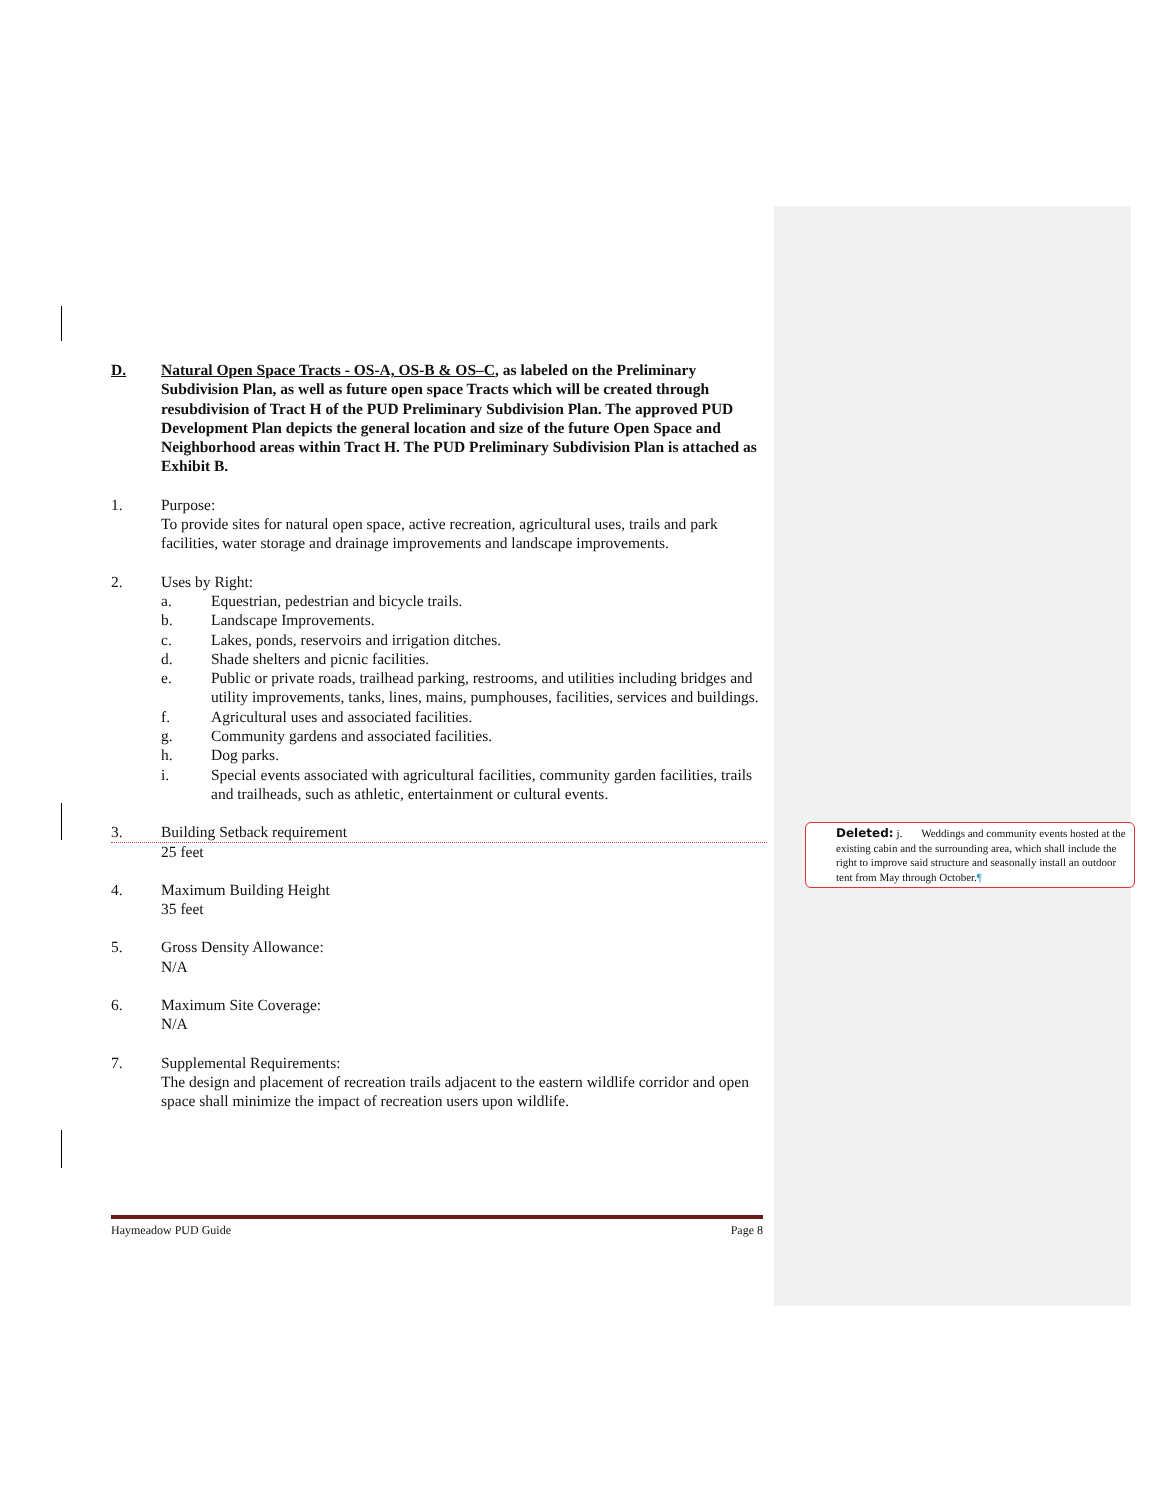D. Natural Open Space Tracts - OS-A, OS-B & OS–C, as labeled on the Preliminary Subdivision Plan, as well as future open space Tracts which will be created through resubdivision of Tract H of the PUD Preliminary Subdivision Plan. The approved PUD Development Plan depicts the general location and size of the future Open Space and Neighborhood areas within Tract H. The PUD Preliminary Subdivision Plan is attached as Exhibit B.
1. Purpose:
To provide sites for natural open space, active recreation, agricultural uses, trails and park facilities, water storage and drainage improvements and landscape improvements.
2. Uses by Right:
a. Equestrian, pedestrian and bicycle trails.
b. Landscape Improvements.
c. Lakes, ponds, reservoirs and irrigation ditches.
d. Shade shelters and picnic facilities.
e. Public or private roads, trailhead parking, restrooms, and utilities including bridges and utility improvements, tanks, lines, mains, pumphouses, facilities, services and buildings.
f. Agricultural uses and associated facilities.
g. Community gardens and associated facilities.
h. Dog parks.
i. Special events associated with agricultural facilities, community garden facilities, trails and trailheads, such as athletic, entertainment or cultural events.
3. Building Setback requirement
25 feet
4. Maximum Building Height
35 feet
5. Gross Density Allowance:
N/A
6. Maximum Site Coverage:
N/A
7. Supplemental Requirements:
The design and placement of recreation trails adjacent to the eastern wildlife corridor and open space shall minimize the impact of recreation users upon wildlife.
Deleted: j. Weddings and community events hosted at the existing cabin and the surrounding area, which shall include the right to improve said structure and seasonally install an outdoor tent from May through October.¶
Haymeadow PUD Guide Page 8